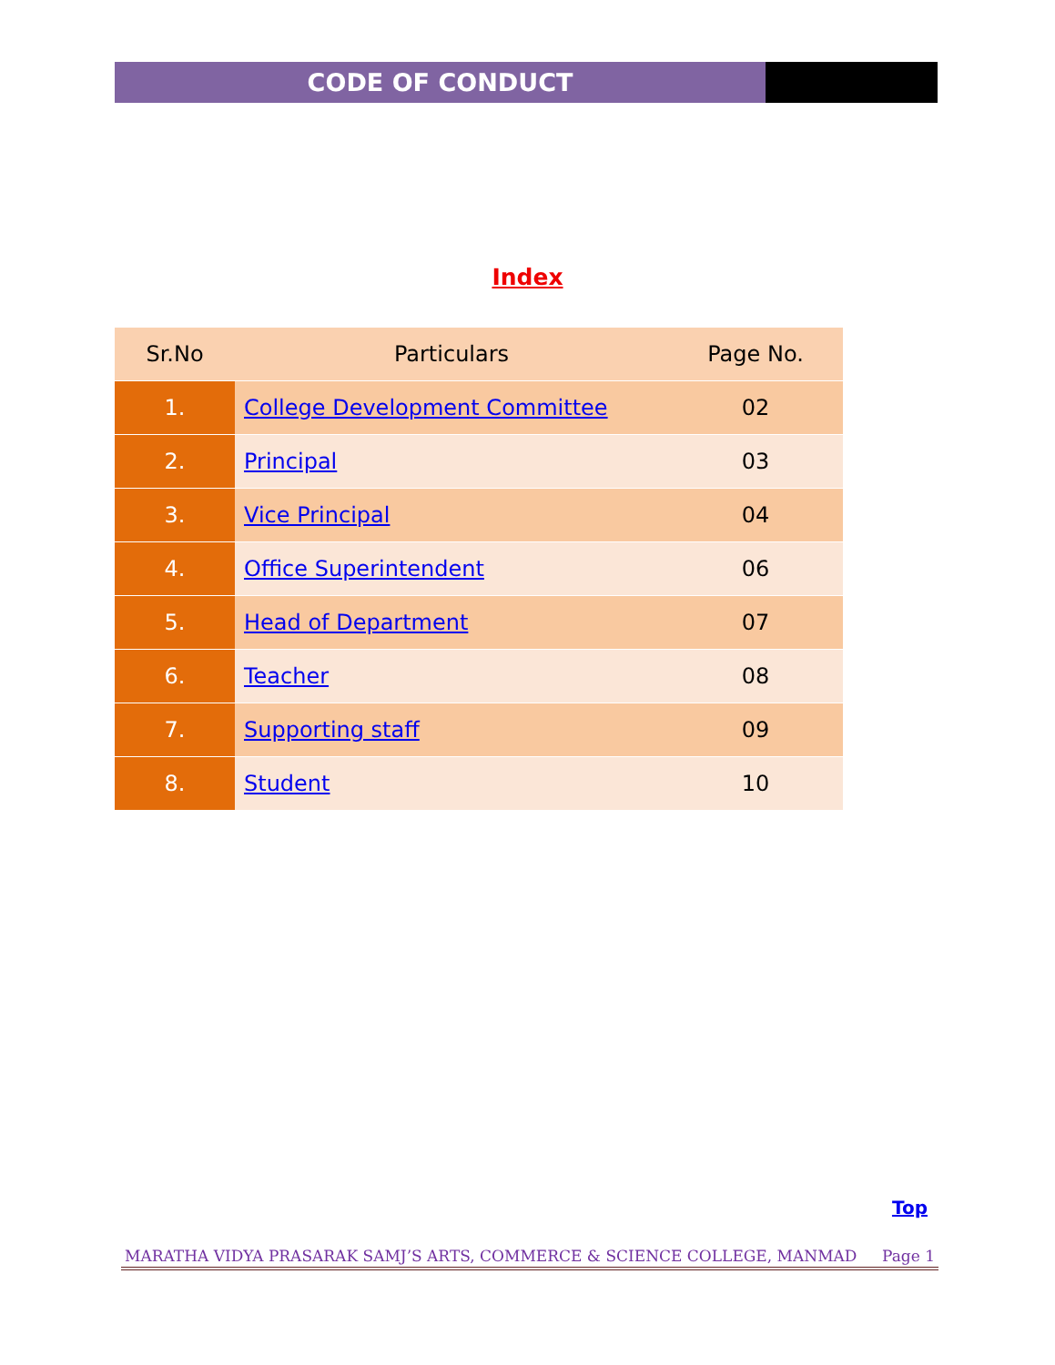CODE OF CONDUCT
Index
| Sr.No | Particulars | Page No. |
| --- | --- | --- |
| 1. | College Development Committee | 02 |
| 2. | Principal | 03 |
| 3. | Vice Principal | 04 |
| 4. | Office Superintendent | 06 |
| 5. | Head of Department | 07 |
| 6. | Teacher | 08 |
| 7. | Supporting staff | 09 |
| 8. | Student | 10 |
Top
MARATHA VIDYA PRASARAK SAMJ’S ARTS, COMMERCE & SCIENCE COLLEGE, MANMAD Page 1